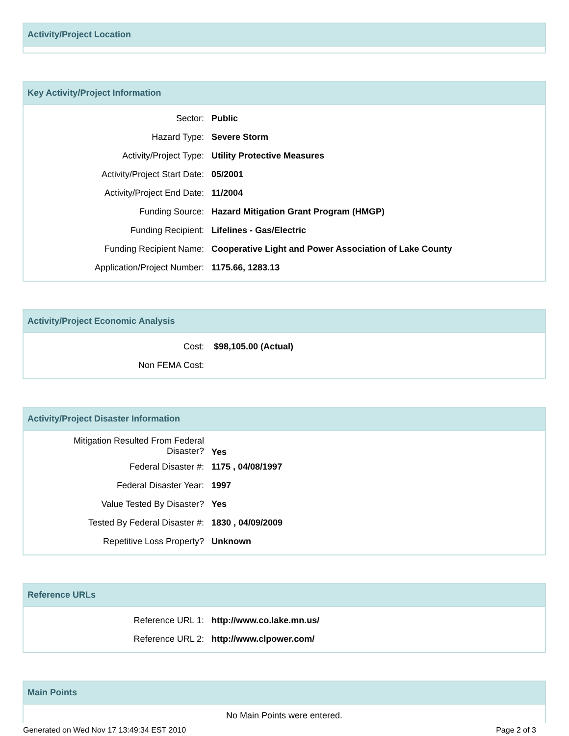Activity/Project Location
Key Activity/Project Information
| Sector: | Public |
| Hazard Type: | Severe Storm |
| Activity/Project Type: | Utility Protective Measures |
| Activity/Project Start Date: | 05/2001 |
| Activity/Project End Date: | 11/2004 |
| Funding Source: | Hazard Mitigation Grant Program (HMGP) |
| Funding Recipient: | Lifelines - Gas/Electric |
| Funding Recipient Name: | Cooperative Light and Power Association of Lake County |
| Application/Project Number: | 1175.66, 1283.13 |
Activity/Project Economic Analysis
| Cost: | $98,105.00 (Actual) |
| Non FEMA Cost: | |
Activity/Project Disaster Information
| Mitigation Resulted From Federal Disaster? | Yes |
| Federal Disaster #: | 1175 , 04/08/1997 |
| Federal Disaster Year: | 1997 |
| Value Tested By Disaster? | Yes |
| Tested By Federal Disaster #: | 1830 , 04/09/2009 |
| Repetitive Loss Property? | Unknown |
Reference URLs
| Reference URL 1: | http://www.co.lake.mn.us/ |
| Reference URL 2: | http://www.clpower.com/ |
Main Points
No Main Points were entered.
Generated on Wed Nov 17 13:49:34 EST 2010 Page 2 of 3